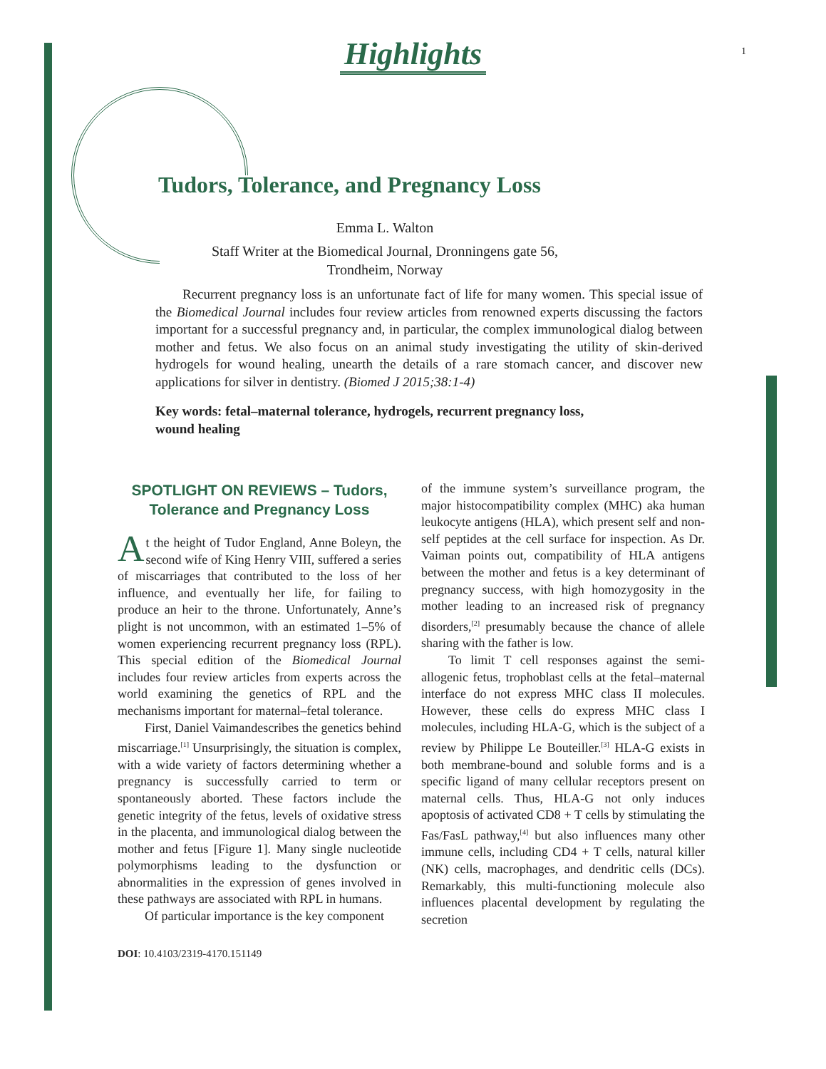1
Highlights
Tudors, Tolerance, and Pregnancy Loss
Emma L. Walton
Staff Writer at the Biomedical Journal, Dronningens gate 56,
Trondheim, Norway
Recurrent pregnancy loss is an unfortunate fact of life for many women. This special issue of the Biomedical Journal includes four review articles from renowned experts discussing the factors important for a successful pregnancy and, in particular, the complex immunological dialog between mother and fetus. We also focus on an animal study investigating the utility of skin-derived hydrogels for wound healing, unearth the details of a rare stomach cancer, and discover new applications for silver in dentistry. (Biomed J 2015;38:1-4)
Key words: fetal–maternal tolerance, hydrogels, recurrent pregnancy loss,
wound healing
SPOTLIGHT ON REVIEWS – Tudors,
Tolerance and Pregnancy Loss
At the height of Tudor England, Anne Boleyn, the second wife of King Henry VIII, suffered a series of miscarriages that contributed to the loss of her influence, and eventually her life, for failing to produce an heir to the throne. Unfortunately, Anne’s plight is not uncommon, with an estimated 1–5% of women experiencing recurrent pregnancy loss (RPL). This special edition of the Biomedical Journal includes four review articles from experts across the world examining the genetics of RPL and the mechanisms important for maternal–fetal tolerance.
First, Daniel Vaimandescribes the genetics behind miscarriage.<sup>[1]</sup> Unsurprisingly, the situation is complex, with a wide variety of factors determining whether a pregnancy is successfully carried to term or spontaneously aborted. These factors include the genetic integrity of the fetus, levels of oxidative stress in the placenta, and immunological dialog between the mother and fetus [Figure 1]. Many single nucleotide polymorphisms leading to the dysfunction or abnormalities in the expression of genes involved in these pathways are associated with RPL in humans.
Of particular importance is the key component
of the immune system’s surveillance program, the major histocompatibility complex (MHC) aka human leukocyte antigens (HLA), which present self and non-self peptides at the cell surface for inspection. As Dr. Vaiman points out, compatibility of HLA antigens between the mother and fetus is a key determinant of pregnancy success, with high homozygosity in the mother leading to an increased risk of pregnancy disorders,<sup>[2]</sup> presumably because the chance of allele sharing with the father is low.
To limit T cell responses against the semi-allogenic fetus, trophoblast cells at the fetal–maternal interface do not express MHC class II molecules. However, these cells do express MHC class I molecules, including HLA-G, which is the subject of a review by Philippe Le Bouteiller.<sup>[3]</sup> HLA-G exists in both membrane-bound and soluble forms and is a specific ligand of many cellular receptors present on maternal cells. Thus, HLA-G not only induces apoptosis of activated CD8 + T cells by stimulating the Fas/FasL pathway,<sup>[4]</sup> but also influences many other immune cells, including CD4 + T cells, natural killer (NK) cells, macrophages, and dendritic cells (DCs). Remarkably, this multi-functioning molecule also influences placental development by regulating the secretion
DOI: 10.4103/2319-4170.151149